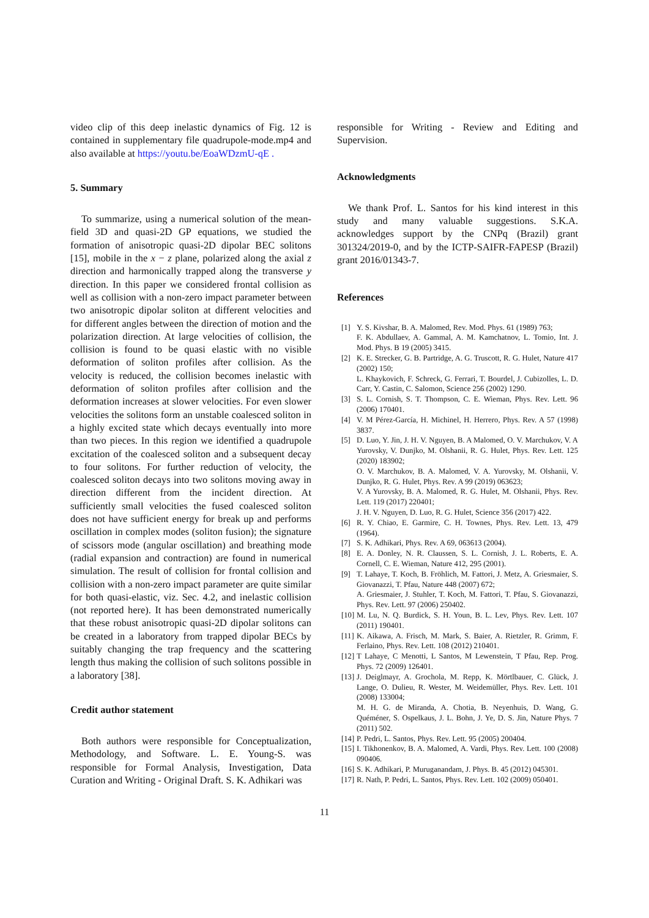video clip of this deep inelastic dynamics of Fig. 12 is contained in supplementary file quadrupole-mode.mp4 and also available at https://youtu.be/EoaWDzmU-qE .
5. Summary
To summarize, using a numerical solution of the mean-field 3D and quasi-2D GP equations, we studied the formation of anisotropic quasi-2D dipolar BEC solitons [15], mobile in the x − z plane, polarized along the axial z direction and harmonically trapped along the transverse y direction. In this paper we considered frontal collision as well as collision with a non-zero impact parameter between two anisotropic dipolar soliton at different velocities and for different angles between the direction of motion and the polarization direction. At large velocities of collision, the collision is found to be quasi elastic with no visible deformation of soliton profiles after collision. As the velocity is reduced, the collision becomes inelastic with deformation of soliton profiles after collision and the deformation increases at slower velocities. For even slower velocities the solitons form an unstable coalesced soliton in a highly excited state which decays eventually into more than two pieces. In this region we identified a quadrupole excitation of the coalesced soliton and a subsequent decay to four solitons. For further reduction of velocity, the coalesced soliton decays into two solitons moving away in direction different from the incident direction. At sufficiently small velocities the fused coalesced soliton does not have sufficient energy for break up and performs oscillation in complex modes (soliton fusion); the signature of scissors mode (angular oscillation) and breathing mode (radial expansion and contraction) are found in numerical simulation. The result of collision for frontal collision and collision with a non-zero impact parameter are quite similar for both quasi-elastic, viz. Sec. 4.2, and inelastic collision (not reported here). It has been demonstrated numerically that these robust anisotropic quasi-2D dipolar solitons can be created in a laboratory from trapped dipolar BECs by suitably changing the trap frequency and the scattering length thus making the collision of such solitons possible in a laboratory [38].
Credit author statement
Both authors were responsible for Conceptualization, Methodology, and Software. L. E. Young-S. was responsible for Formal Analysis, Investigation, Data Curation and Writing - Original Draft. S. K. Adhikari was
responsible for Writing - Review and Editing and Supervision.
Acknowledgments
We thank Prof. L. Santos for his kind interest in this study and many valuable suggestions. S.K.A. acknowledges support by the CNPq (Brazil) grant 301324/2019-0, and by the ICTP-SAIFR-FAPESP (Brazil) grant 2016/01343-7.
References
[1] Y. S. Kivshar, B. A. Malomed, Rev. Mod. Phys. 61 (1989) 763;
F. K. Abdullaev, A. Gammal, A. M. Kamchatnov, L. Tomio, Int. J. Mod. Phys. B 19 (2005) 3415.
[2] K. E. Strecker, G. B. Partridge, A. G. Truscott, R. G. Hulet, Nature 417 (2002) 150;
L. Khaykovich, F. Schreck, G. Ferrari, T. Bourdel, J. Cubizolles, L. D. Carr, Y. Castin, C. Salomon, Science 256 (2002) 1290.
[3] S. L. Cornish, S. T. Thompson, C. E. Wieman, Phys. Rev. Lett. 96 (2006) 170401.
[4] V. M Pérez-García, H. Michinel, H. Herrero, Phys. Rev. A 57 (1998) 3837.
[5] D. Luo, Y. Jin, J. H. V. Nguyen, B. A Malomed, O. V. Marchukov, V. A Yurovsky, V. Dunjko, M. Olshanii, R. G. Hulet, Phys. Rev. Lett. 125 (2020) 183902;
O. V. Marchukov, B. A. Malomed, V. A. Yurovsky, M. Olshanii, V. Dunjko, R. G. Hulet, Phys. Rev. A 99 (2019) 063623;
V. A Yurovsky, B. A. Malomed, R. G. Hulet, M. Olshanii, Phys. Rev. Lett. 119 (2017) 220401;
J. H. V. Nguyen, D. Luo, R. G. Hulet, Science 356 (2017) 422.
[6] R. Y. Chiao, E. Garmire, C. H. Townes, Phys. Rev. Lett. 13, 479 (1964).
[7] S. K. Adhikari, Phys. Rev. A 69, 063613 (2004).
[8] E. A. Donley, N. R. Claussen, S. L. Cornish, J. L. Roberts, E. A. Cornell, C. E. Wieman, Nature 412, 295 (2001).
[9] T. Lahaye, T. Koch, B. Fröhlich, M. Fattori, J. Metz, A. Griesmaier, S. Giovanazzi, T. Pfau, Nature 448 (2007) 672;
A. Griesmaier, J. Stuhler, T. Koch, M. Fattori, T. Pfau, S. Giovanazzi, Phys. Rev. Lett. 97 (2006) 250402.
[10] M. Lu, N. Q. Burdick, S. H. Youn, B. L. Lev, Phys. Rev. Lett. 107 (2011) 190401.
[11] K. Aikawa, A. Frisch, M. Mark, S. Baier, A. Rietzler, R. Grimm, F. Ferlaino, Phys. Rev. Lett. 108 (2012) 210401.
[12] T Lahaye, C Menotti, L Santos, M Lewenstein, T Pfau, Rep. Prog. Phys. 72 (2009) 126401.
[13] J. Deiglmayr, A. Grochola, M. Repp, K. Mörtlbauer, C. Glück, J. Lange, O. Dulieu, R. Wester, M. Weidemüller, Phys. Rev. Lett. 101 (2008) 133004;
M. H. G. de Miranda, A. Chotia, B. Neyenhuis, D. Wang, G. Quéméner, S. Ospelkaus, J. L. Bohn, J. Ye, D. S. Jin, Nature Phys. 7 (2011) 502.
[14] P. Pedri, L. Santos, Phys. Rev. Lett. 95 (2005) 200404.
[15] I. Tikhonenkov, B. A. Malomed, A. Vardi, Phys. Rev. Lett. 100 (2008) 090406.
[16] S. K. Adhikari, P. Muruganandam, J. Phys. B. 45 (2012) 045301.
[17] R. Nath, P. Pedri, L. Santos, Phys. Rev. Lett. 102 (2009) 050401.
11